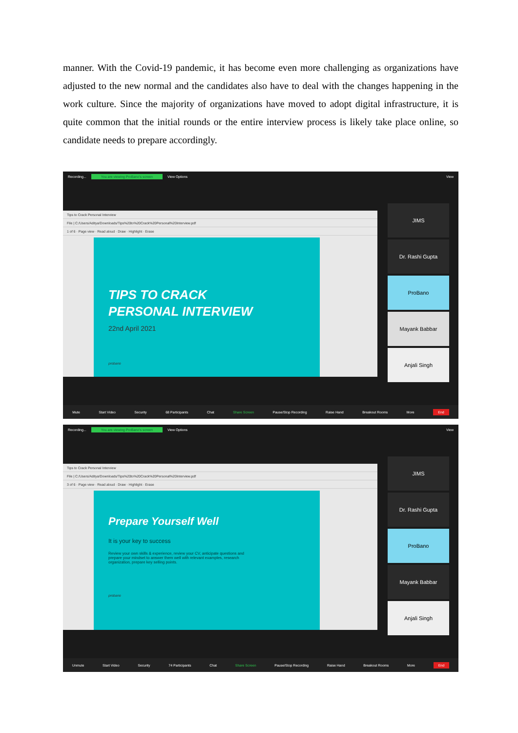manner. With the Covid-19 pandemic, it has become even more challenging as organizations have adjusted to the new normal and the candidates also have to deal with the changes happening in the work culture. Since the majority of organizations have moved to adopt digital infrastructure, it is quite common that the initial rounds or the entire interview process is likely take place online, so candidate needs to prepare accordingly.
Recording... You are viewing ProBano's screen View Options View
Tips to Crack Personal Interview
File | C:/Users/Aditya/Downloads/Tips%20to%20Crack%20Personal%20Interview.pdf
1 of 6 · Page view · Read aloud · Draw · Highlight · Erase
TIPS TO CRACK
PERSONAL INTERVIEW
22nd April 2021
probano
JIMS
Dr. Rashi Gupta
ProBano
Mayank Babbar
Anjali Singh
Mute Start Video Security 68 Participants Chat Share Screen Pause/Stop Recording Raise Hand Breakout Rooms More End
Recording... You are viewing ProBano's screen View Options View
Tips to Crack Personal Interview
File | C:/Users/Aditya/Downloads/Tips%20to%20Crack%20Personal%20Interview.pdf
3 of 6 · Page view · Read aloud · Draw · Highlight · Erase
Prepare Yourself Well
It is your key to success
Review your own skills & experience, review your CV, anticipate questions and prepare your mindset to answer them well with relevant examples, research organization, prepare key selling points.
probano
JIMS
Dr. Rashi Gupta
ProBano
Mayank Babbar
Anjali Singh
Unmute Start Video Security 74 Participants Chat Share Screen Pause/Stop Recording Raise Hand Breakout Rooms More End